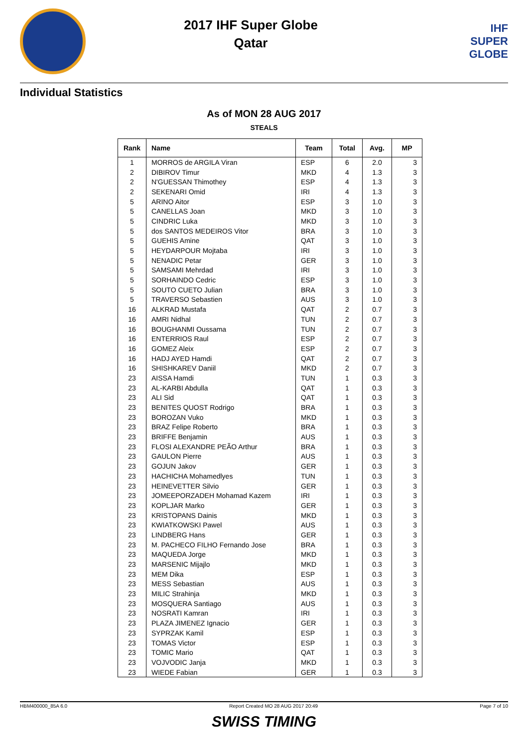2017 IHF Super Globe
Qatar
IHF
SUPER
GLOBE
Individual Statistics
As of MON 28 AUG 2017
STEALS
| Rank | Name | Team | Total | Avg. | MP |
| --- | --- | --- | --- | --- | --- |
| 1 | MORROS de ARGILA Viran | ESP | 6 | 2.0 | 3 |
| 2 | DIBIROV Timur | MKD | 4 | 1.3 | 3 |
| 2 | N'GUESSAN Thimothey | ESP | 4 | 1.3 | 3 |
| 2 | SEKENARI Omid | IRI | 4 | 1.3 | 3 |
| 5 | ARINO Aitor | ESP | 3 | 1.0 | 3 |
| 5 | CANELLAS Joan | MKD | 3 | 1.0 | 3 |
| 5 | CINDRIC Luka | MKD | 3 | 1.0 | 3 |
| 5 | dos SANTOS MEDEIROS Vitor | BRA | 3 | 1.0 | 3 |
| 5 | GUEHIS Amine | QAT | 3 | 1.0 | 3 |
| 5 | HEYDARPOUR Mojtaba | IRI | 3 | 1.0 | 3 |
| 5 | NENADIC Petar | GER | 3 | 1.0 | 3 |
| 5 | SAMSAMI Mehrdad | IRI | 3 | 1.0 | 3 |
| 5 | SORHAINDO Cedric | ESP | 3 | 1.0 | 3 |
| 5 | SOUTO CUETO Julian | BRA | 3 | 1.0 | 3 |
| 5 | TRAVERSO Sebastien | AUS | 3 | 1.0 | 3 |
| 16 | ALKRAD Mustafa | QAT | 2 | 0.7 | 3 |
| 16 | AMRI Nidhal | TUN | 2 | 0.7 | 3 |
| 16 | BOUGHANMI Oussama | TUN | 2 | 0.7 | 3 |
| 16 | ENTERRIOS Raul | ESP | 2 | 0.7 | 3 |
| 16 | GOMEZ Aleix | ESP | 2 | 0.7 | 3 |
| 16 | HADJ AYED Hamdi | QAT | 2 | 0.7 | 3 |
| 16 | SHISHKAREV Daniil | MKD | 2 | 0.7 | 3 |
| 23 | AISSA Hamdi | TUN | 1 | 0.3 | 3 |
| 23 | AL-KARBI Abdulla | QAT | 1 | 0.3 | 3 |
| 23 | ALI Sid | QAT | 1 | 0.3 | 3 |
| 23 | BENITES QUOST Rodrigo | BRA | 1 | 0.3 | 3 |
| 23 | BOROZAN Vuko | MKD | 1 | 0.3 | 3 |
| 23 | BRAZ Felipe Roberto | BRA | 1 | 0.3 | 3 |
| 23 | BRIFFE Benjamin | AUS | 1 | 0.3 | 3 |
| 23 | FLOSI ALEXANDRE PEÃO Arthur | BRA | 1 | 0.3 | 3 |
| 23 | GAULON Pierre | AUS | 1 | 0.3 | 3 |
| 23 | GOJUN Jakov | GER | 1 | 0.3 | 3 |
| 23 | HACHICHA Mohamedlyes | TUN | 1 | 0.3 | 3 |
| 23 | HEINEVETTER Silvio | GER | 1 | 0.3 | 3 |
| 23 | JOMEEPORZADEH Mohamad Kazem | IRI | 1 | 0.3 | 3 |
| 23 | KOPLJAR Marko | GER | 1 | 0.3 | 3 |
| 23 | KRISTOPANS Dainis | MKD | 1 | 0.3 | 3 |
| 23 | KWIATKOWSKI Pawel | AUS | 1 | 0.3 | 3 |
| 23 | LINDBERG Hans | GER | 1 | 0.3 | 3 |
| 23 | M. PACHECO FILHO Fernando Jose | BRA | 1 | 0.3 | 3 |
| 23 | MAQUEDA Jorge | MKD | 1 | 0.3 | 3 |
| 23 | MARSENIC Mijajlo | MKD | 1 | 0.3 | 3 |
| 23 | MEM Dika | ESP | 1 | 0.3 | 3 |
| 23 | MESS Sebastian | AUS | 1 | 0.3 | 3 |
| 23 | MILIC Strahinja | MKD | 1 | 0.3 | 3 |
| 23 | MOSQUERA Santiago | AUS | 1 | 0.3 | 3 |
| 23 | NOSRATI Kamran | IRI | 1 | 0.3 | 3 |
| 23 | PLAZA JIMENEZ Ignacio | GER | 1 | 0.3 | 3 |
| 23 | SYPRZAK Kamil | ESP | 1 | 0.3 | 3 |
| 23 | TOMAS Victor | ESP | 1 | 0.3 | 3 |
| 23 | TOMIC Mario | QAT | 1 | 0.3 | 3 |
| 23 | VOJVODIC Janja | MKD | 1 | 0.3 | 3 |
| 23 | WIEDE Fabian | GER | 1 | 0.3 | 3 |
HBM400000_85A 6.0 Report Created MO 28 AUG 2017 20:49 Page 7 of 10
SWISS TIMING